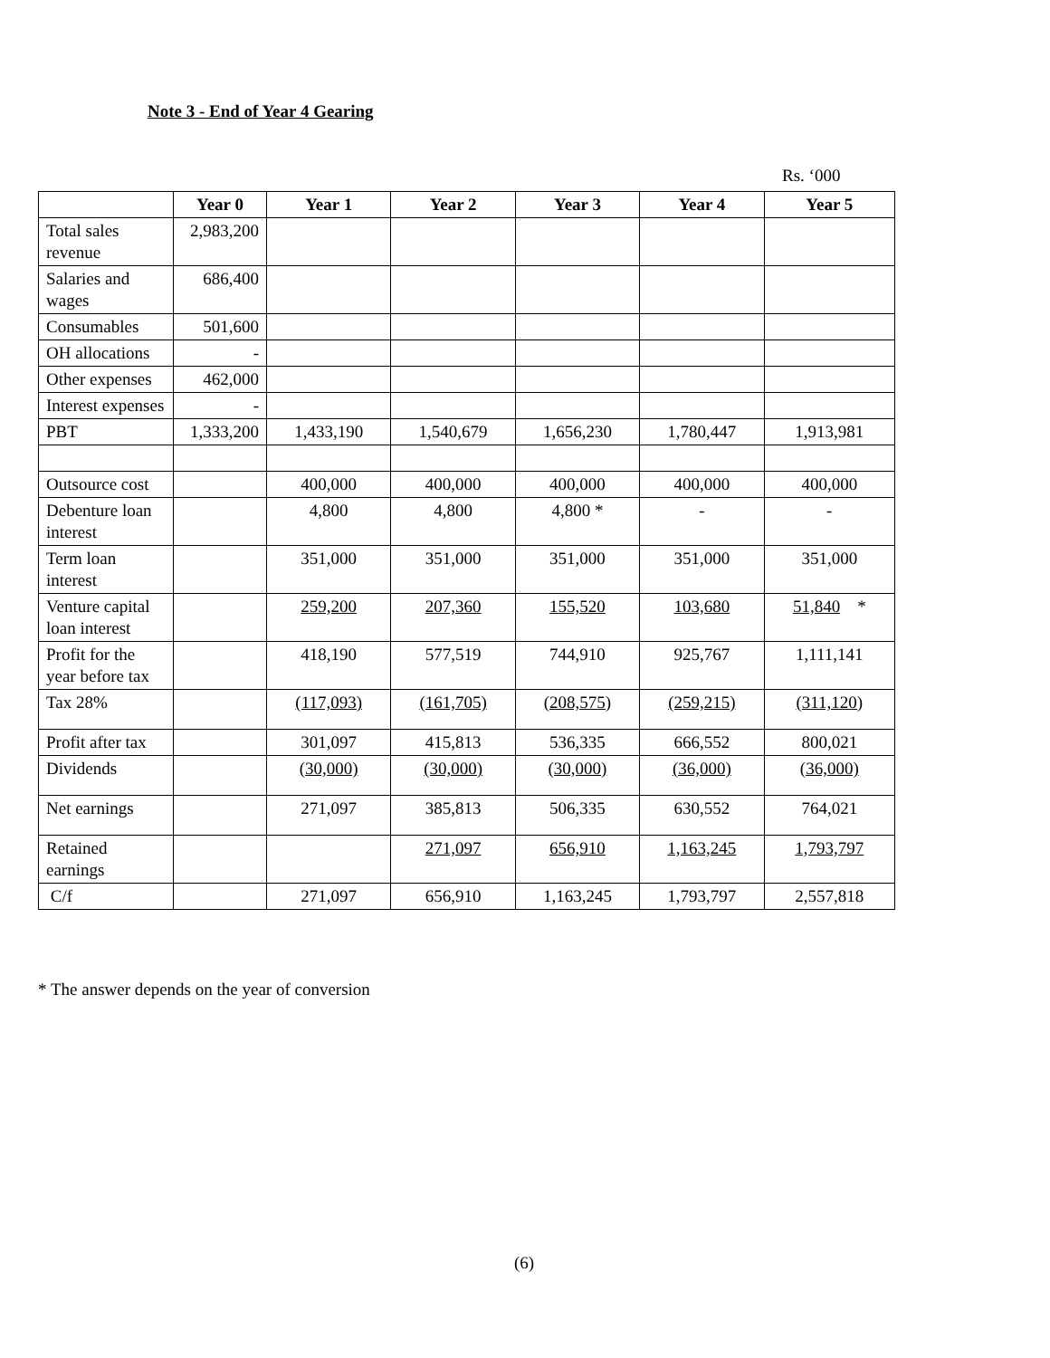Note 3 - End of Year 4 Gearing
Rs. ‘000
| | Year 0 | Year 1 | Year 2 | Year 3 | Year 4 | Year 5 |
| --- | --- | --- | --- | --- | --- | --- |
| Total sales revenue | 2,983,200 | | | | | |
| Salaries and wages | 686,400 | | | | | |
| Consumables | 501,600 | | | | | |
| OH allocations | - | | | | | |
| Other expenses | 462,000 | | | | | |
| Interest expenses | - | | | | | |
| PBT | 1,333,200 | 1,433,190 | 1,540,679 | 1,656,230 | 1,780,447 | 1,913,981 |
| Outsource cost | | 400,000 | 400,000 | 400,000 | 400,000 | 400,000 |
| Debenture loan interest | | 4,800 | 4,800 | 4,800 * | - | - |
| Term loan interest | | 351,000 | 351,000 | 351,000 | 351,000 | 351,000 |
| Venture capital loan interest | | 259,200 | 207,360 | 155,520 | 103,680 | 51,840 * |
| Profit for the year before tax | | 418,190 | 577,519 | 744,910 | 925,767 | 1,111,141 |
| Tax 28% | | (117,093) | (161,705) | (208,575) | (259,215) | (311,120) |
| Profit after tax | | 301,097 | 415,813 | 536,335 | 666,552 | 800,021 |
| Dividends | | (30,000) | (30,000) | (30,000) | (36,000) | (36,000) |
| Net earnings | | 271,097 | 385,813 | 506,335 | 630,552 | 764,021 |
| Retained earnings | | | 271,097 | 656,910 | 1,163,245 | 1,793,797 |
| C/f | | 271,097 | 656,910 | 1,163,245 | 1,793,797 | 2,557,818 |
* The answer depends on the year of conversion
(6)